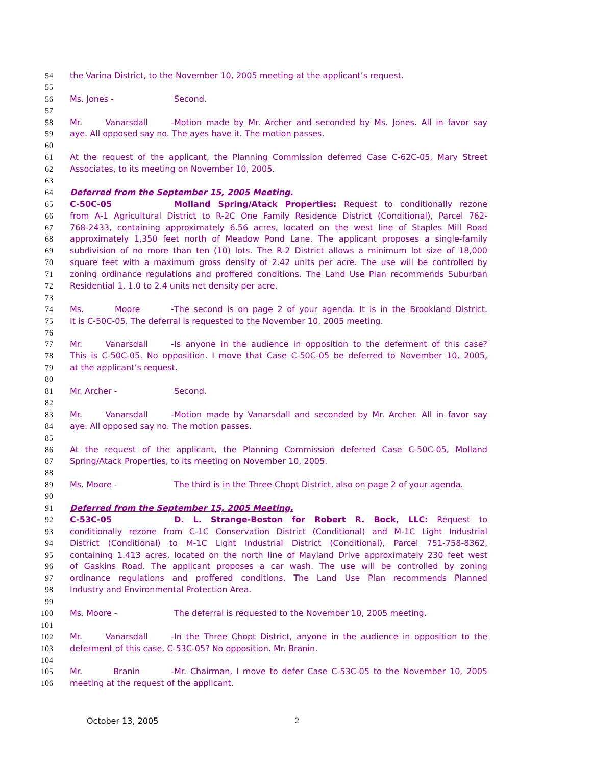54 the Varina District, to the November 10, 2005 meeting at the applicant’s request.
55
56 Ms. Jones - Second.
57
58 Mr. Vanarsdall - Motion made by Mr. Archer and seconded by Ms. Jones. All in favor say
59 aye. All opposed say no. The ayes have it. The motion passes.
60
61 At the request of the applicant, the Planning Commission deferred Case C-62C-05, Mary Street
62 Associates, to its meeting on November 10, 2005.
63
64 Deferred from the September 15, 2005 Meeting.
65 C-50C-05 Molland Spring/Atack Properties: Request to conditionally rezone
66 from A-1 Agricultural District to R-2C One Family Residence District (Conditional), Parcel 762-
67 768-2433, containing approximately 6.56 acres, located on the west line of Staples Mill Road
68 approximately 1,350 feet north of Meadow Pond Lane. The applicant proposes a single-family
69 subdivision of no more than ten (10) lots. The R-2 District allows a minimum lot size of 18,000
70 square feet with a maximum gross density of 2.42 units per acre. The use will be controlled by
71 zoning ordinance regulations and proffered conditions. The Land Use Plan recommends Suburban
72 Residential 1, 1.0 to 2.4 units net density per acre.
73
74 Ms. Moore - The second is on page 2 of your agenda. It is in the Brookland District.
75 It is C-50C-05. The deferral is requested to the November 10, 2005 meeting.
76
77 Mr. Vanarsdall - Is anyone in the audience in opposition to the deferment of this case?
78 This is C-50C-05. No opposition. I move that Case C-50C-05 be deferred to November 10, 2005,
79 at the applicant’s request.
80
81 Mr. Archer - Second.
82
83 Mr. Vanarsdall - Motion made by Vanarsdall and seconded by Mr. Archer. All in favor say
84 aye. All opposed say no. The motion passes.
85
86 At the request of the applicant, the Planning Commission deferred Case C-50C-05, Molland
87 Spring/Atack Properties, to its meeting on November 10, 2005.
88
89 Ms. Moore - The third is in the Three Chopt District, also on page 2 of your agenda.
90
91 Deferred from the September 15, 2005 Meeting.
92 C-53C-05 D. L. Strange-Boston for Robert R. Bock, LLC: Request to
93 conditionally rezone from C-1C Conservation District (Conditional) and M-1C Light Industrial
94 District (Conditional) to M-1C Light Industrial District (Conditional), Parcel 751-758-8362,
95 containing 1.413 acres, located on the north line of Mayland Drive approximately 230 feet west
96 of Gaskins Road. The applicant proposes a car wash. The use will be controlled by zoning
97 ordinance regulations and proffered conditions. The Land Use Plan recommends Planned
98 Industry and Environmental Protection Area.
99
100 Ms. Moore - The deferral is requested to the November 10, 2005 meeting.
101
102 Mr. Vanarsdall - In the Three Chopt District, anyone in the audience in opposition to the
103 deferment of this case, C-53C-05? No opposition. Mr. Branin.
104
105 Mr. Branin - Mr. Chairman, I move to defer Case C-53C-05 to the November 10, 2005
106 meeting at the request of the applicant.
October 13, 2005 2